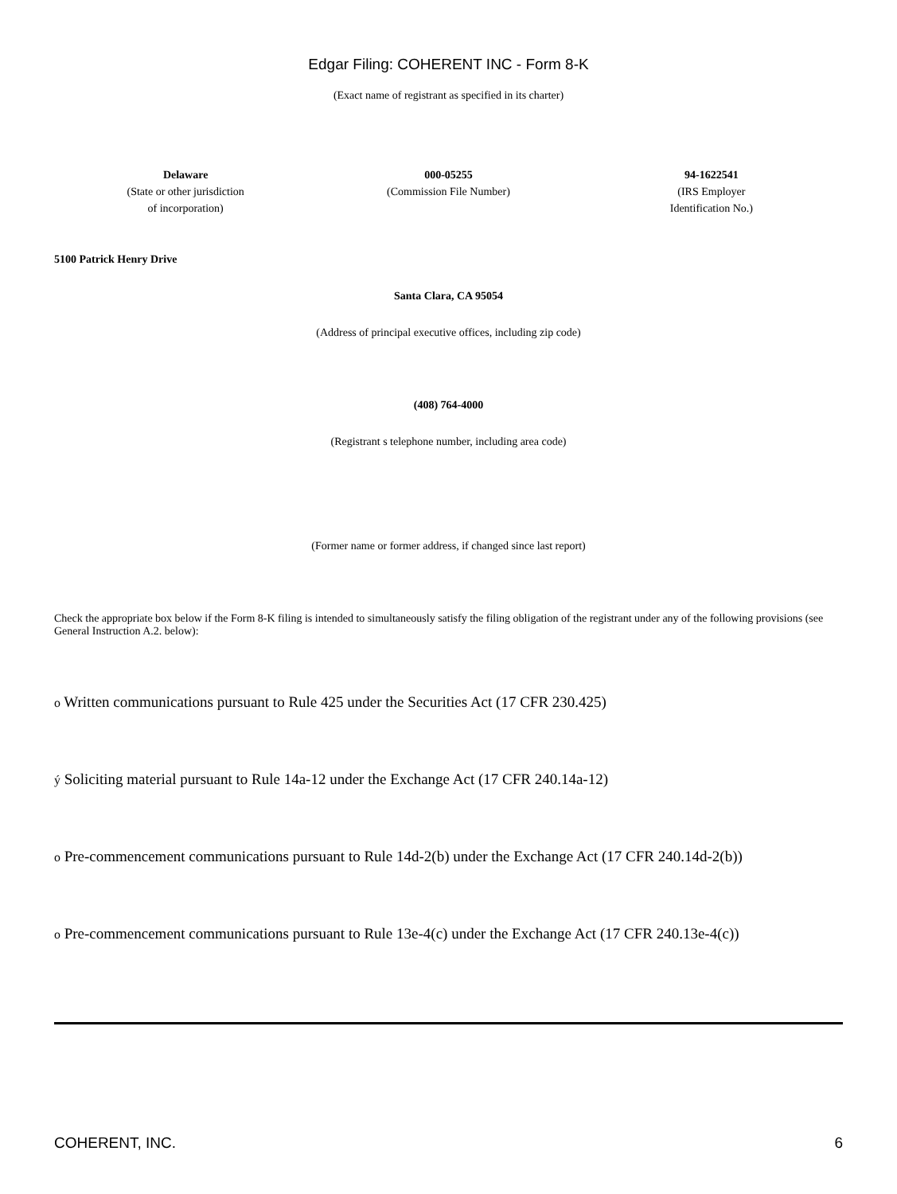Edgar Filing: COHERENT INC - Form 8-K
(Exact name of registrant as specified in its charter)
| Delaware (State or other jurisdiction of incorporation) | 000-05255 (Commission File Number) | 94-1622541 (IRS Employer Identification No.) |
5100 Patrick Henry Drive
Santa Clara, CA 95054
(Address of principal executive offices, including zip code)
(408) 764-4000
(Registrant s telephone number, including area code)
(Former name or former address, if changed since last report)
Check the appropriate box below if the Form 8-K filing is intended to simultaneously satisfy the filing obligation of the registrant under any of the following provisions (see General Instruction A.2. below):
o Written communications pursuant to Rule 425 under the Securities Act (17 CFR 230.425)
ý Soliciting material pursuant to Rule 14a-12 under the Exchange Act (17 CFR 240.14a-12)
o Pre-commencement communications pursuant to Rule 14d-2(b) under the Exchange Act (17 CFR 240.14d-2(b))
o Pre-commencement communications pursuant to Rule 13e-4(c) under the Exchange Act (17 CFR 240.13e-4(c))
COHERENT, INC. 6